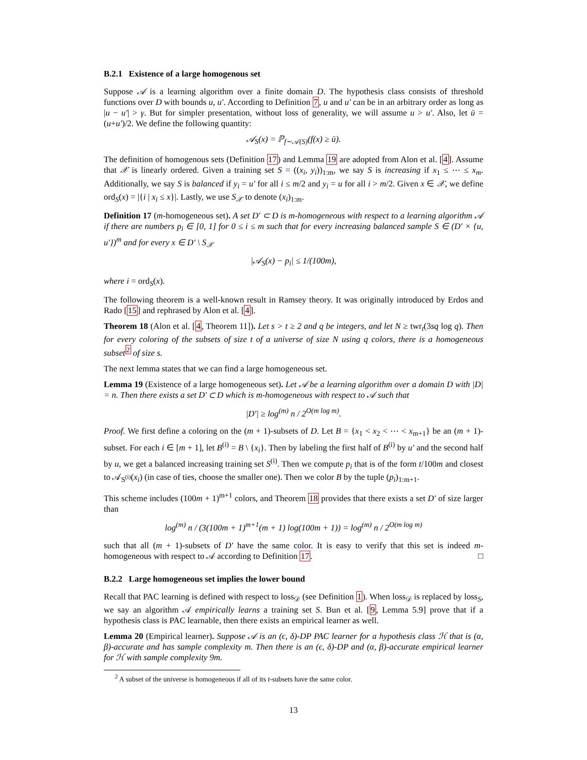B.2.1 Existence of a large homogenous set
Suppose 𝒜 is a learning algorithm over a finite domain D. The hypothesis class consists of threshold functions over D with bounds u, u′. According to Definition 7, u and u′ can be in an arbitrary order as long as |u − u′| > γ. But for simpler presentation, without loss of generality, we will assume u > u′. Also, let ū = (u+u′)/2. We define the following quantity:
𝒜<sub>S</sub>(x) = ℙ<sub>f∼𝒜(S)</sub>(f(x) ≥ ū).
The definition of homogenous sets (Definition 17) and Lemma 19 are adopted from Alon et al. [4]. Assume that 𝒳 is linearly ordered. Given a training set S = ((x<sub>i</sub>, y<sub>i</sub>))<sub>1:m</sub>, we say S is increasing if x<sub>1</sub> ≤ ⋯ ≤ x<sub>m</sub>. Additionally, we say S is balanced if y<sub>i</sub> = u′ for all i ≤ m/2 and y<sub>i</sub> = u for all i > m/2. Given x ∈ 𝒳, we define ord<sub>S</sub>(x) = |{i | x<sub>i</sub> ≤ x}|. Lastly, we use S<sub>𝒳</sub> to denote (x<sub>i</sub>)<sub>1:m</sub>.
Definition 17 (m-homogeneous set). A set D′ ⊂ D is m-homogeneous with respect to a learning algorithm 𝒜 if there are numbers p<sub>i</sub> ∈ [0, 1] for 0 ≤ i ≤ m such that for every increasing balanced sample S ∈ (D′ × {u, u′})<sup>m</sup> and for every x ∈ D′ \ S<sub>𝒳</sub>
|𝒜<sub>S</sub>(x) − p<sub>i</sub>| ≤ 1/(100m),
where i = ord<sub>S</sub>(x).
The following theorem is a well-known result in Ramsey theory. It was originally introduced by Erdos and Rado [15] and rephrased by Alon et al. [4].
Theorem 18 (Alon et al. [4, Theorem 11]). Let s > t ≥ 2 and q be integers, and let N ≥ twr<sub>t</sub>(3sq log q). Then for every coloring of the subsets of size t of a universe of size N using q colors, there is a homogeneous subset<sup>2</sup> of size s.
The next lemma states that we can find a large homogeneous set.
Lemma 19 (Existence of a large homogeneous set). Let 𝒜 be a learning algorithm over a domain D with |D| = n. Then there exists a set D′ ⊂ D which is m-homogeneous with respect to 𝒜 such that
|D′| ≥ log<sup>(m)</sup> n / 2<sup>O(m log m)</sup>.
Proof. We first define a coloring on the (m + 1)-subsets of D. Let B = {x<sub>1</sub> < x<sub>2</sub> < ⋯ < x<sub>m+1</sub>} be an (m + 1)-subset. For each i ∈ [m + 1], let B<sup>(i)</sup> = B \ {x<sub>i</sub>}. Then by labeling the first half of B<sup>(i)</sup> by u′ and the second half by u, we get a balanced increasing training set S<sup>(i)</sup>. Then we compute p<sub>i</sub> that is of the form t/100m and closest to 𝒜<sub>S<sup>(i)</sup></sub>(x<sub>i</sub>) (in case of ties, choose the smaller one). Then we color B by the tuple (p<sub>i</sub>)<sub>1:m+1</sub>.
This scheme includes (100m + 1)<sup>m+1</sup> colors, and Theorem 18 provides that there exists a set D′ of size larger than
log<sup>(m)</sup> n / (3(100m + 1)<sup>m+1</sup>(m + 1) log(100m + 1)) = log<sup>(m)</sup> n / 2<sup>O(m log m)</sup>
such that all (m + 1)-subsets of D′ have the same color. It is easy to verify that this set is indeed m-homogeneous with respect to 𝒜 according to Definition 17. □
B.2.2 Large homogeneous set implies the lower bound
Recall that PAC learning is defined with respect to loss<sub>𝒟</sub> (see Definition 1). When loss<sub>𝒟</sub> is replaced by loss<sub>S</sub>, we say an algorithm 𝒜 empirically learns a training set S. Bun et al. [9, Lemma 5.9] prove that if a hypothesis class is PAC learnable, then there exists an empirical learner as well.
Lemma 20 (Empirical learner). Suppose 𝒜 is an (ϵ, δ)-DP PAC learner for a hypothesis class ℋ that is (α, β)-accurate and has sample complexity m. Then there is an (ϵ, δ)-DP and (α, β)-accurate empirical learner for ℋ with sample complexity 9m.
<sup>2</sup> A subset of the universe is homogeneous if all of its t-subsets have the same color.
13